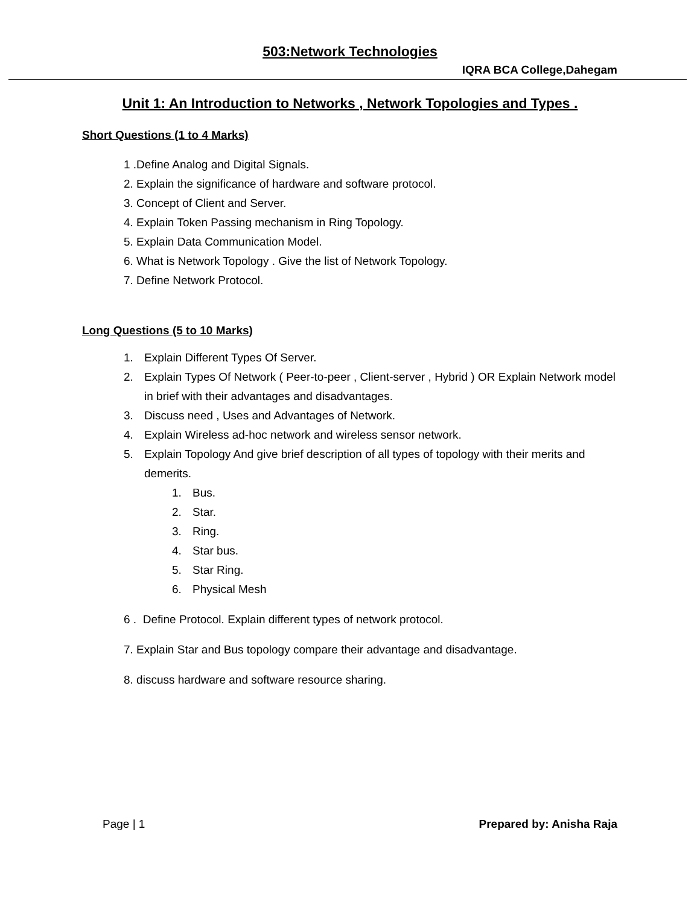503:Network Technologies
IQRA BCA College,Dahegam
Unit 1: An Introduction to Networks , Network Topologies and Types .
Short Questions (1 to 4 Marks)
1 .Define Analog and Digital Signals.
2. Explain the significance of hardware and software protocol.
3. Concept of Client and Server.
4. Explain Token Passing mechanism in Ring Topology.
5. Explain Data Communication Model.
6. What is Network Topology . Give the list of Network Topology.
7. Define Network Protocol.
Long Questions (5 to 10 Marks)
1. Explain Different Types Of Server.
2. Explain Types Of Network ( Peer-to-peer , Client-server , Hybrid ) OR Explain Network model in brief with their advantages and disadvantages.
3. Discuss need , Uses and Advantages of Network.
4. Explain Wireless ad-hoc network and wireless sensor network.
5. Explain Topology And give brief description of all types of topology with their merits and demerits.
1. Bus.
2. Star.
3. Ring.
4. Star bus.
5. Star Ring.
6. Physical Mesh
6 . Define Protocol. Explain different types of network protocol.
7. Explain Star and Bus topology compare their advantage and disadvantage.
8. discuss hardware and software resource sharing.
Page | 1 Prepared by: Anisha Raja